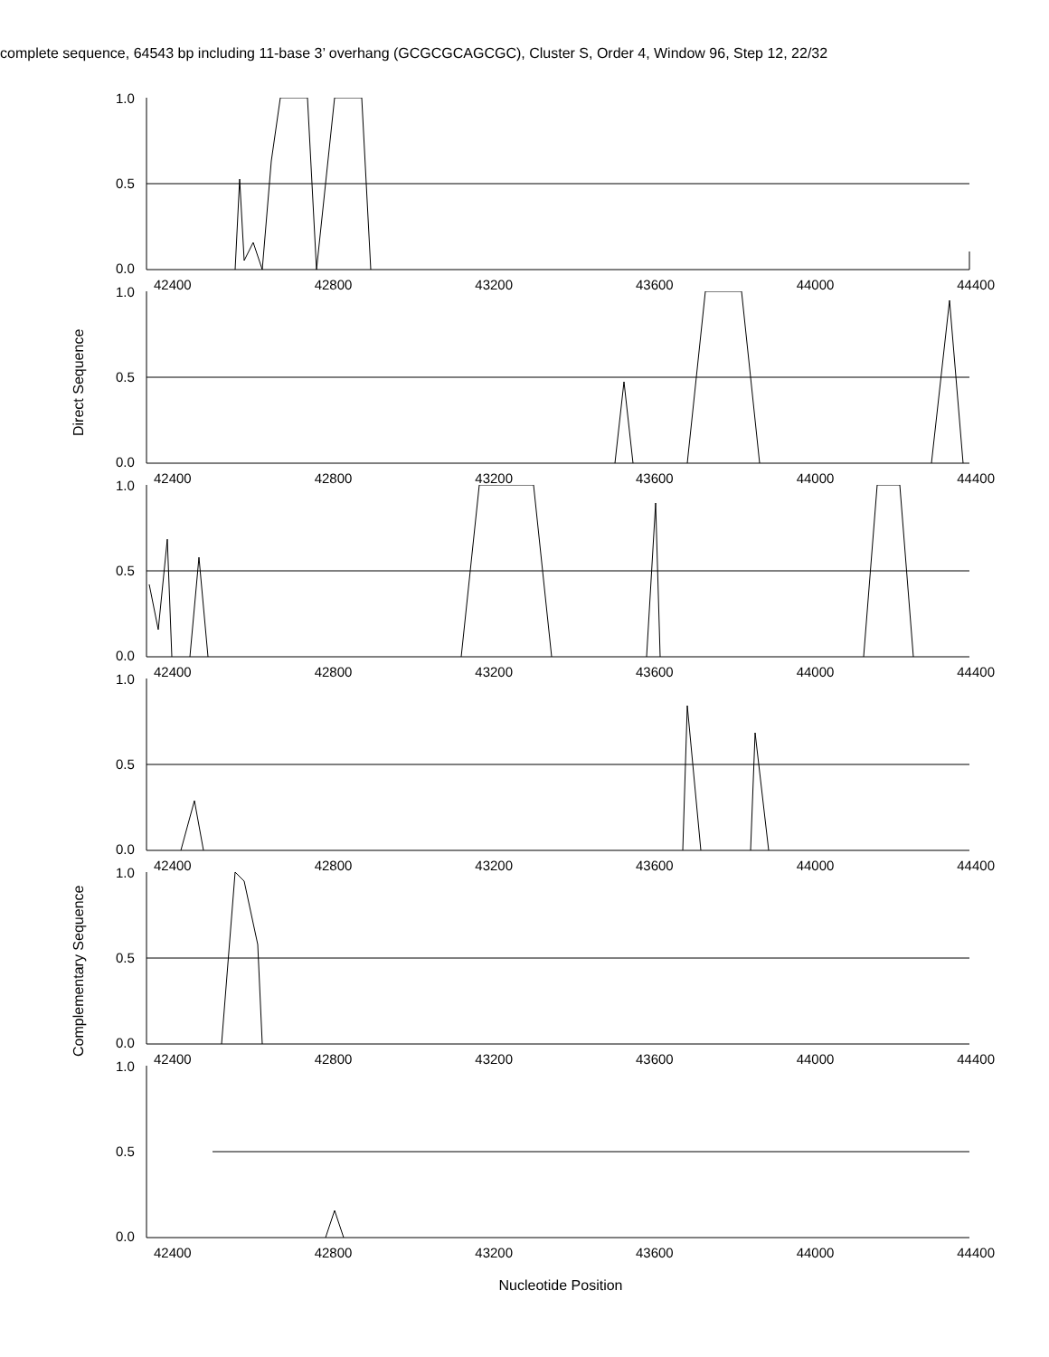complete sequence, 64543 bp including 11-base 3’ overhang (GCGCGCAGCGC), Cluster S, Order 4, Window 96, Step 12, 22/32
Direct Sequence
Complementary Sequence
1.0
0.5
0.0
42400 42800 43200 43600 44000 44400
1.0
0.5
0.0
42400 42800 43200 43600 44000 44400
1.0
0.5
0.0
42400 42800 43200 43600 44000 44400
1.0
0.5
0.0
42400 42800 43200 43600 44000 44400
1.0
0.5
0.0
42400 42800 43200 43600 44000 44400
1.0
0.5
0.0
42400 42800 43200 43600 44000 44400
Nucleotide Position